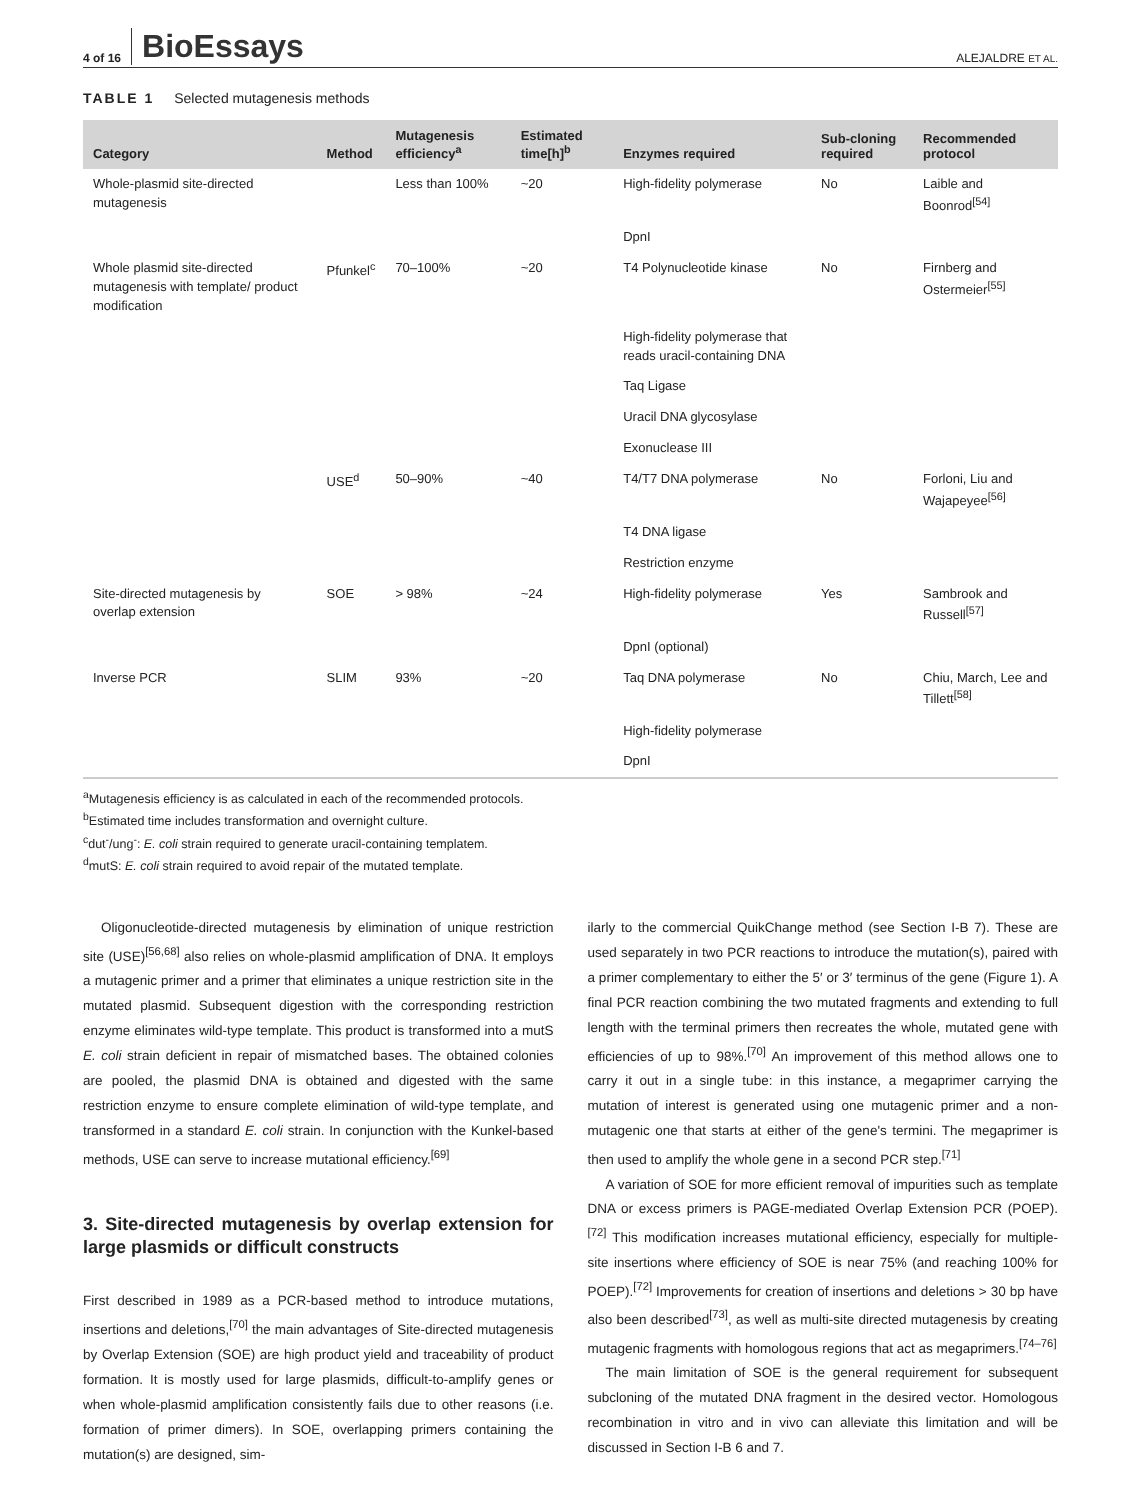4 of 16 BioEssays ALEJALDRE ET AL.
TABLE 1 Selected mutagenesis methods
| Category | Method | Mutagenesis efficiency<sup>a</sup> | Estimated time[h]<sup>b</sup> | Enzymes required | Sub-cloning required | Recommended protocol |
| --- | --- | --- | --- | --- | --- | --- |
| Whole-plasmid site-directed mutagenesis | | Less than 100% | ~20 | High-fidelity polymerase | No | Laible and Boonrod<sup>[54]</sup> |
| | | | | DpnI | | |
| Whole plasmid site-directed mutagenesis with template/ product modification | Pfunkel<sup>c</sup> | 70–100% | ~20 | T4 Polynucleotide kinase | No | Firnberg and Ostermeier<sup>[55]</sup> |
| | | | | High-fidelity polymerase that reads uracil-containing DNA | | |
| | | | | Taq Ligase | | |
| | | | | Uracil DNA glycosylase | | |
| | | | | Exonuclease III | | |
| | USE<sup>d</sup> | 50–90% | ~40 | T4/T7 DNA polymerase | No | Forloni, Liu and Wajapeyee<sup>[56]</sup> |
| | | | | T4 DNA ligase | | |
| | | | | Restriction enzyme | | |
| Site-directed mutagenesis by overlap extension | SOE | > 98% | ~24 | High-fidelity polymerase | Yes | Sambrook and Russell<sup>[57]</sup> |
| | | | | DpnI (optional) | | |
| Inverse PCR | SLIM | 93% | ~20 | Taq DNA polymerase | No | Chiu, March, Lee and Tillett<sup>[58]</sup> |
| | | | | High-fidelity polymerase | | |
| | | | | DpnI | | |
<sup>a</sup> Mutagenesis efficiency is as calculated in each of the recommended protocols.
<sup>b</sup> Estimated time includes transformation and overnight culture.
<sup>c</sup> dut<sup>-</sup>/ung<sup>-</sup>: E. coli strain required to generate uracil-containing templatem.
<sup>d</sup> mutS: E. coli strain required to avoid repair of the mutated template.
Oligonucleotide-directed mutagenesis by elimination of unique restriction site (USE)<sup>[56,68]</sup> also relies on whole-plasmid amplification of DNA. It employs a mutagenic primer and a primer that eliminates a unique restriction site in the mutated plasmid. Subsequent digestion with the corresponding restriction enzyme eliminates wild-type template. This product is transformed into a mutS E. coli strain deficient in repair of mismatched bases. The obtained colonies are pooled, the plasmid DNA is obtained and digested with the same restriction enzyme to ensure complete elimination of wild-type template, and transformed in a standard E. coli strain. In conjunction with the Kunkel-based methods, USE can serve to increase mutational efficiency.<sup>[69]</sup>
3. Site-directed mutagenesis by overlap extension for large plasmids or difficult constructs
First described in 1989 as a PCR-based method to introduce mutations, insertions and deletions,<sup>[70]</sup> the main advantages of Site-directed mutagenesis by Overlap Extension (SOE) are high product yield and traceability of product formation. It is mostly used for large plasmids, difficult-to-amplify genes or when whole-plasmid amplification consistently fails due to other reasons (i.e. formation of primer dimers). In SOE, overlapping primers containing the mutation(s) are designed, sim-
ilarly to the commercial QuikChange method (see Section I-B 7). These are used separately in two PCR reactions to introduce the mutation(s), paired with a primer complementary to either the 5′ or 3′ terminus of the gene (Figure 1). A final PCR reaction combining the two mutated fragments and extending to full length with the terminal primers then recreates the whole, mutated gene with efficiencies of up to 98%.<sup>[70]</sup> An improvement of this method allows one to carry it out in a single tube: in this instance, a megaprimer carrying the mutation of interest is generated using one mutagenic primer and a non-mutagenic one that starts at either of the gene's termini. The megaprimer is then used to amplify the whole gene in a second PCR step.<sup>[71]</sup>
A variation of SOE for more efficient removal of impurities such as template DNA or excess primers is PAGE-mediated Overlap Extension PCR (POEP).<sup>[72]</sup> This modification increases mutational efficiency, especially for multiple-site insertions where efficiency of SOE is near 75% (and reaching 100% for POEP).<sup>[72]</sup> Improvements for creation of insertions and deletions > 30 bp have also been described<sup>[73]</sup>, as well as multi-site directed mutagenesis by creating mutagenic fragments with homologous regions that act as megaprimers.<sup>[74–76]</sup>
The main limitation of SOE is the general requirement for subsequent subcloning of the mutated DNA fragment in the desired vector. Homologous recombination in vitro and in vivo can alleviate this limitation and will be discussed in Section I-B 6 and 7.